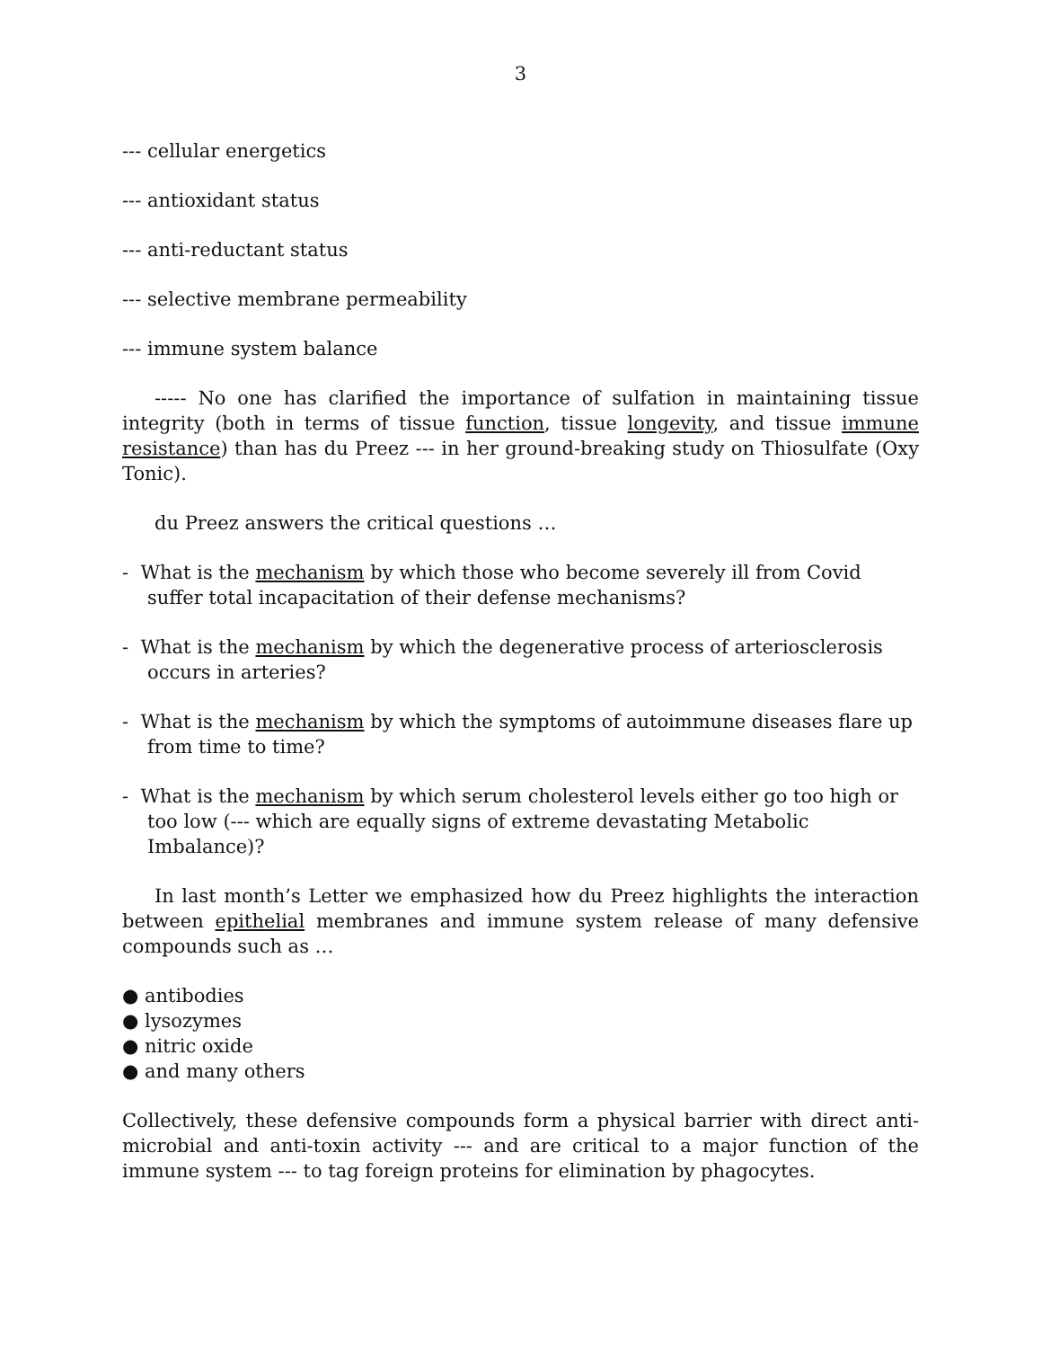3
--- cellular energetics
--- antioxidant status
--- anti-reductant status
--- selective membrane permeability
--- immune system balance
----- No one has clarified the importance of sulfation in maintaining tissue integrity (both in terms of tissue function, tissue longevity, and tissue immune resistance) than has du Preez --- in her ground-breaking study on Thiosulfate (Oxy Tonic).
du Preez answers the critical questions …
- What is the mechanism by which those who become severely ill from Covid suffer total incapacitation of their defense mechanisms?
- What is the mechanism by which the degenerative process of arteriosclerosis occurs in arteries?
- What is the mechanism by which the symptoms of autoimmune diseases flare up from time to time?
- What is the mechanism by which serum cholesterol levels either go too high or too low (--- which are equally signs of extreme devastating Metabolic Imbalance)?
In last month’s Letter we emphasized how du Preez highlights the interaction between epithelial membranes and immune system release of many defensive compounds such as …
● antibodies
● lysozymes
● nitric oxide
● and many others
Collectively, these defensive compounds form a physical barrier with direct anti-microbial and anti-toxin activity --- and are critical to a major function of the immune system --- to tag foreign proteins for elimination by phagocytes.